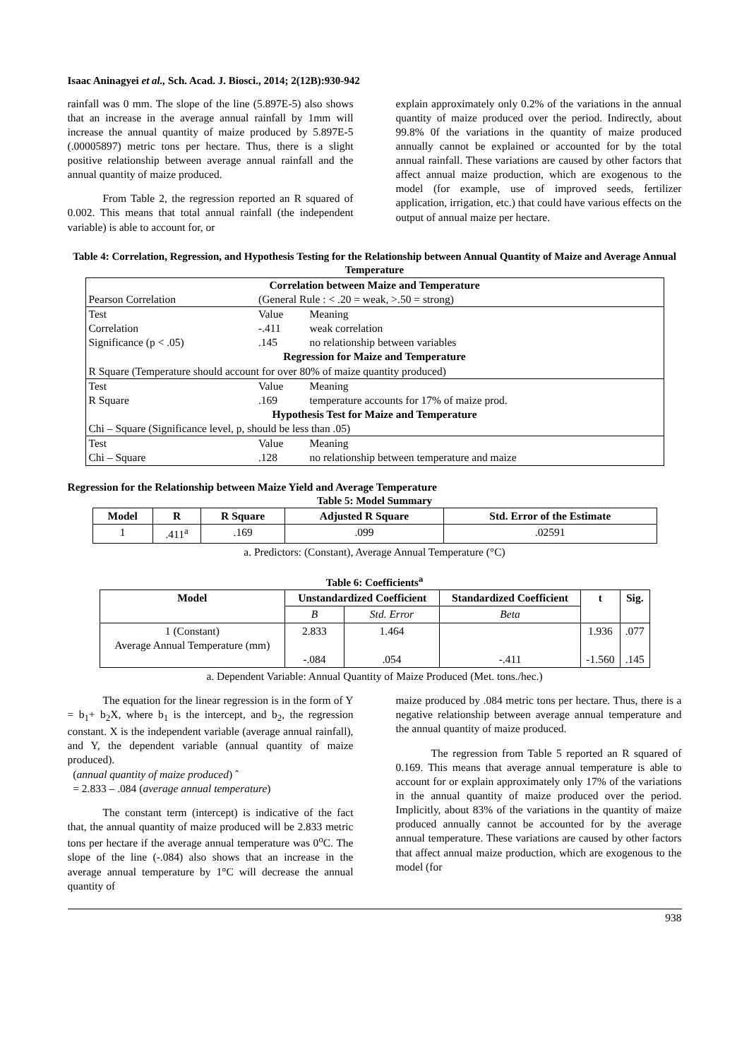Isaac Aninagyei et al., Sch. Acad. J. Biosci., 2014; 2(12B):930-942
rainfall was 0 mm. The slope of the line (5.897E-5) also shows that an increase in the average annual rainfall by 1mm will increase the annual quantity of maize produced by 5.897E-5 (.00005897) metric tons per hectare. Thus, there is a slight positive relationship between average annual rainfall and the annual quantity of maize produced.
From Table 2, the regression reported an R squared of 0.002. This means that total annual rainfall (the independent variable) is able to account for, or
explain approximately only 0.2% of the variations in the annual quantity of maize produced over the period. Indirectly, about 99.8% 0f the variations in the quantity of maize produced annually cannot be explained or accounted for by the total annual rainfall. These variations are caused by other factors that affect annual maize production, which are exogenous to the model (for example, use of improved seeds, fertilizer application, irrigation, etc.) that could have various effects on the output of annual maize per hectare.
Table 4: Correlation, Regression, and Hypothesis Testing for the Relationship between Annual Quantity of Maize and Average Annual Temperature
| Correlation between Maize and Temperature | | |
| Pearson Correlation | (General Rule : < .20 = weak, >.50 = strong) | |
| Test | Value | Meaning |
| Correlation | -.411 | weak correlation |
| Significance (p < .05) | .145 | no relationship between variables |
| Regression for Maize and Temperature | | |
| R Square (Temperature should account for over 80% of maize quantity produced) | | |
| Test | Value | Meaning |
| R Square | .169 | temperature accounts for 17% of maize prod. |
| Hypothesis Test for Maize and Temperature | | |
| Chi – Square (Significance level, p, should be less than .05) | | |
| Test | Value | Meaning |
| Chi – Square | .128 | no relationship between temperature and maize |
Regression for the Relationship between Maize Yield and Average Temperature
Table 5: Model Summary
| Model | R | R Square | Adjusted R Square | Std. Error of the Estimate |
| --- | --- | --- | --- | --- |
| 1 | .411<sup>a</sup> | .169 | .099 | .02591 |
a. Predictors: (Constant), Average Annual Temperature (°C)
Table 6: Coefficients<sup>a</sup>
| Model | Unstandardized Coefficient | | Standardized Coefficient | t | Sig. |
| --- | --- | --- | --- | --- | --- |
| | B | Std. Error | Beta | | |
| 1 (Constant) Average Annual Temperature (mm) | 2.833 -.084 | 1.464 .054 | -.411 | 1.936 -1.560 | .077 .145 |
a. Dependent Variable: Annual Quantity of Maize Produced (Met. tons./hec.)
The equation for the linear regression is in the form of Y = b<sub>1</sub>+ b<sub>2</sub>X, where b<sub>1</sub> is the intercept, and b<sub>2</sub>, the regression constant. X is the independent variable (average annual rainfall), and Y, the dependent variable (annual quantity of maize produced).
(annual quantity of maize produced) ˆ
= 2.833 – .084 (average annual temperature)
The constant term (intercept) is indicative of the fact that, the annual quantity of maize produced will be 2.833 metric tons per hectare if the average annual temperature was 0<sup>o</sup>C. The slope of the line (-.084) also shows that an increase in the average annual temperature by 1°C will decrease the annual quantity of
maize produced by .084 metric tons per hectare. Thus, there is a negative relationship between average annual temperature and the annual quantity of maize produced.
The regression from Table 5 reported an R squared of 0.169. This means that average annual temperature is able to account for or explain approximately only 17% of the variations in the annual quantity of maize produced over the period. Implicitly, about 83% of the variations in the quantity of maize produced annually cannot be accounted for by the average annual temperature. These variations are caused by other factors that affect annual maize production, which are exogenous to the model (for
938